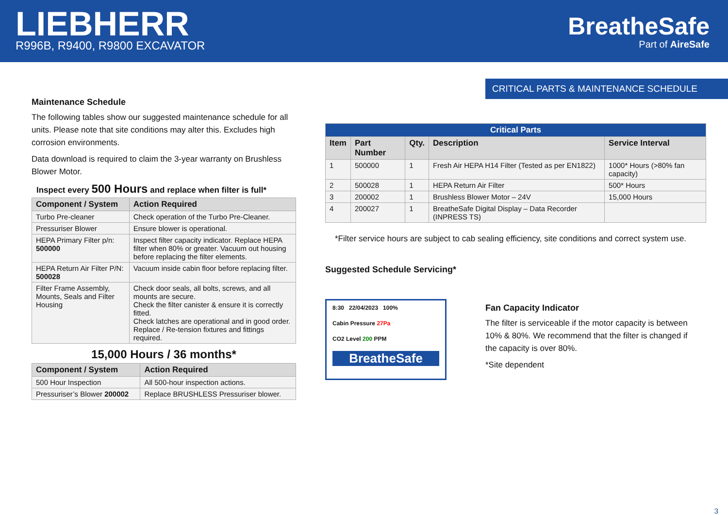LIEBHERR
R996B, R9400, R9800 EXCAVATOR
BreatheSafe
Part of AireSafe
CRITICAL PARTS & MAINTENANCE SCHEDULE
Maintenance Schedule
The following tables show our suggested maintenance schedule for all units. Please note that site conditions may alter this. Excludes high corrosion environments.
Data download is required to claim the 3-year warranty on Brushless Blower Motor.
Inspect every 500 Hours and replace when filter is full*
| Component / System | Action Required |
| --- | --- |
| Turbo Pre-cleaner | Check operation of the Turbo Pre-Cleaner. |
| Pressuriser Blower | Ensure blower is operational. |
| HEPA Primary Filter p/n: 500000 | Inspect filter capacity indicator. Replace HEPA filter when 80% or greater. Vacuum out housing before replacing the filter elements. |
| HEPA Return Air Filter P/N: 500028 | Vacuum inside cabin floor before replacing filter. |
| Filter Frame Assembly, Mounts, Seals and Filter Housing | Check door seals, all bolts, screws, and all mounts are secure. Check the filter canister & ensure it is correctly fitted. Check latches are operational and in good order. Replace / Re-tension fixtures and fittings required. |
15,000 Hours / 36 months*
| Component / System | Action Required |
| --- | --- |
| 500 Hour Inspection | All 500-hour inspection actions. |
| Pressuriser’s Blower 200002 | Replace BRUSHLESS Pressuriser blower. |
| Critical Parts | | | | |
| --- | --- | --- | --- | --- |
| Item | Part Number | Qty. | Description | Service Interval |
| 1 | 500000 | 1 | Fresh Air HEPA H14 Filter (Tested as per EN1822) | 1000* Hours (>80% fan capacity) |
| 2 | 500028 | 1 | HEPA Return Air Filter | 500* Hours |
| 3 | 200002 | 1 | Brushless Blower Motor – 24V | 15,000 Hours |
| 4 | 200027 | 1 | BreatheSafe Digital Display – Data Recorder (INPRESS TS) | |
*Filter service hours are subject to cab sealing efficiency, site conditions and correct system use.
Suggested Schedule Servicing*
8:30 22/04/2023 100%
Cabin Pressure 27Pa
CO2 Level 200 PPM
BreatheSafe
Fan Capacity Indicator
The filter is serviceable if the motor capacity is between 10% & 80%. We recommend that the filter is changed if the capacity is over 80%.
*Site dependent
3